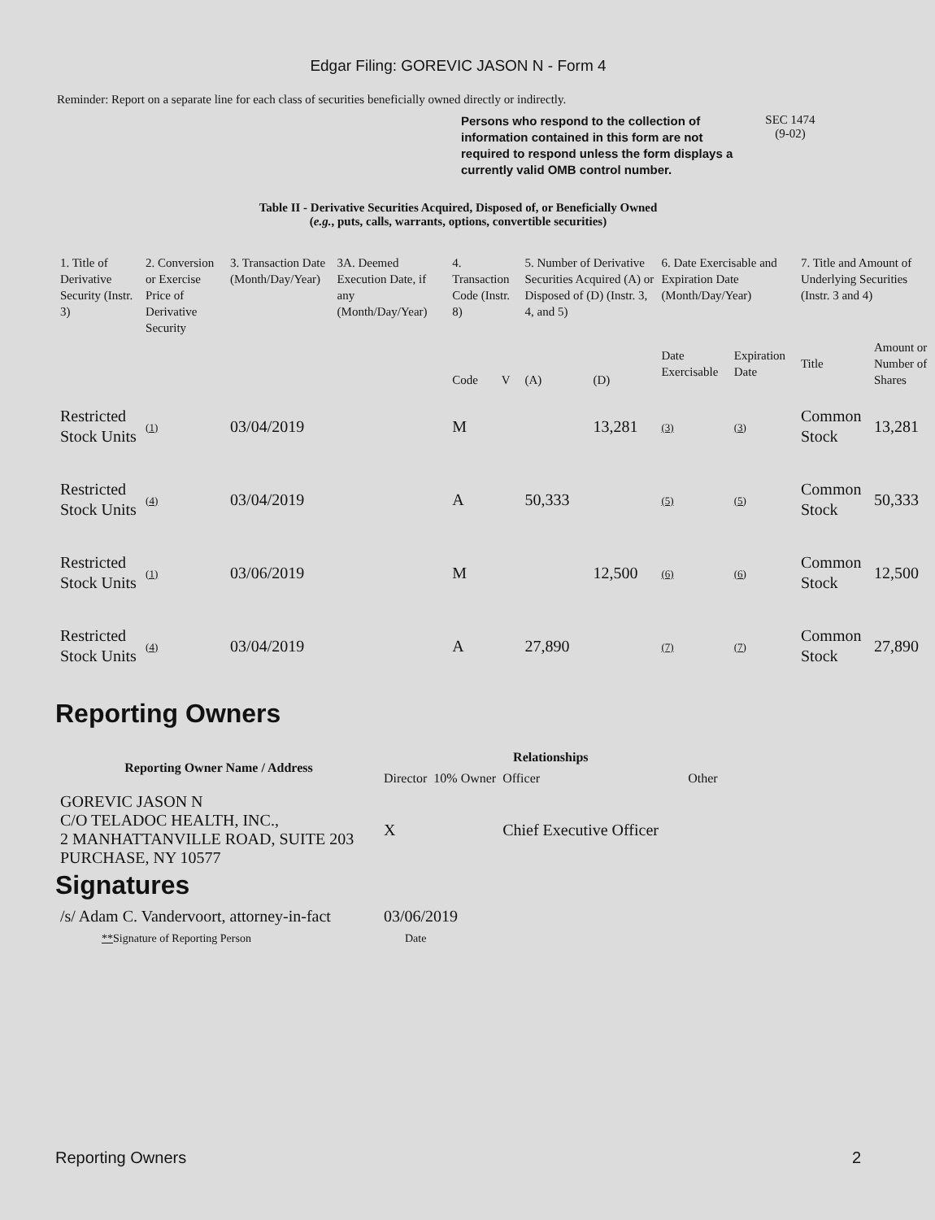Edgar Filing: GOREVIC JASON N - Form 4
Reminder: Report on a separate line for each class of securities beneficially owned directly or indirectly.
Persons who respond to the collection of information contained in this form are not required to respond unless the form displays a currently valid OMB control number.
SEC 1474
(9-02)
Table II - Derivative Securities Acquired, Disposed of, or Beneficially Owned
(e.g., puts, calls, warrants, options, convertible securities)
| 1. Title of Derivative Security (Instr. 3) | 2. Conversion or Exercise Price of Derivative Security | 3. Transaction Date (Month/Day/Year) | 3A. Deemed Execution Date, if any (Month/Day/Year) | 4. Transaction Code (Instr. 8) | | 5. Number of Derivative Securities Acquired (A) or Disposed of (D) (Instr. 3, 4, and 5) | | 6. Date Exercisable and Expiration Date (Month/Day/Year) | | 7. Title and Amount of Underlying Securities (Instr. 3 and 4) | |
| --- | --- | --- | --- | --- | --- | --- | --- | --- | --- | --- | --- |
| | | | | Code | V | (A) | (D) | Date Exercisable | Expiration Date | Title | Amount or Number of Shares |
| Restricted Stock Units | (1) | 03/04/2019 | | M | | | 13,281 | (3) | (3) | Common Stock | 13,281 |
| Restricted Stock Units | (4) | 03/04/2019 | | A | | 50,333 | | (5) | (5) | Common Stock | 50,333 |
| Restricted Stock Units | (1) | 03/06/2019 | | M | | | 12,500 | (6) | (6) | Common Stock | 12,500 |
| Restricted Stock Units | (4) | 03/04/2019 | | A | | 27,890 | | (7) | (7) | Common Stock | 27,890 |
Reporting Owners
| Reporting Owner Name / Address | Relationships | | | |
| --- | --- | --- | --- | --- |
| | Director | 10% Owner | Officer | Other |
| GOREVIC JASON N C/O TELADOC HEALTH, INC., 2 MANHATTANVILLE ROAD, SUITE 203 PURCHASE, NY 10577 | X | | Chief Executive Officer | |
Signatures
| /s/ Adam C. Vandervoort, attorney-in-fact | 03/06/2019 |
| ** Signature of Reporting Person | Date |
Reporting Owners 2